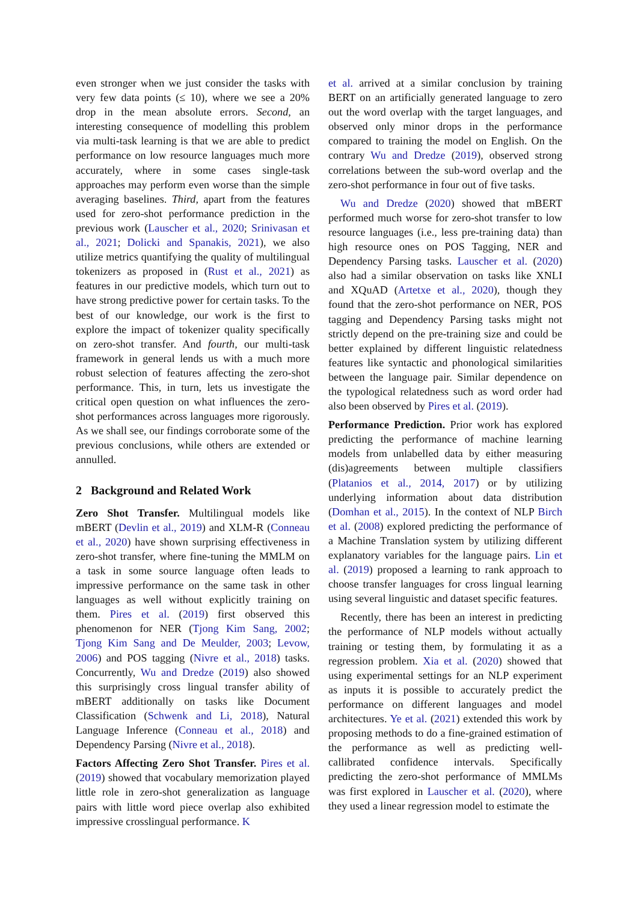even stronger when we just consider the tasks with very few data points (≤ 10), where we see a 20% drop in the mean absolute errors. Second, an interesting consequence of modelling this problem via multi-task learning is that we are able to predict performance on low resource languages much more accurately, where in some cases single-task approaches may perform even worse than the simple averaging baselines. Third, apart from the features used for zero-shot performance prediction in the previous work (Lauscher et al., 2020; Srinivasan et al., 2021; Dolicki and Spanakis, 2021), we also utilize metrics quantifying the quality of multilingual tokenizers as proposed in (Rust et al., 2021) as features in our predictive models, which turn out to have strong predictive power for certain tasks. To the best of our knowledge, our work is the first to explore the impact of tokenizer quality specifically on zero-shot transfer. And fourth, our multi-task framework in general lends us with a much more robust selection of features affecting the zero-shot performance. This, in turn, lets us investigate the critical open question on what influences the zero-shot performances across languages more rigorously. As we shall see, our findings corroborate some of the previous conclusions, while others are extended or annulled.
2 Background and Related Work
Zero Shot Transfer. Multilingual models like mBERT (Devlin et al., 2019) and XLM-R (Conneau et al., 2020) have shown surprising effectiveness in zero-shot transfer, where fine-tuning the MMLM on a task in some source language often leads to impressive performance on the same task in other languages as well without explicitly training on them. Pires et al. (2019) first observed this phenomenon for NER (Tjong Kim Sang, 2002; Tjong Kim Sang and De Meulder, 2003; Levow, 2006) and POS tagging (Nivre et al., 2018) tasks. Concurrently, Wu and Dredze (2019) also showed this surprisingly cross lingual transfer ability of mBERT additionally on tasks like Document Classification (Schwenk and Li, 2018), Natural Language Inference (Conneau et al., 2018) and Dependency Parsing (Nivre et al., 2018).
Factors Affecting Zero Shot Transfer. Pires et al. (2019) showed that vocabulary memorization played little role in zero-shot generalization as language pairs with little word piece overlap also exhibited impressive crosslingual performance. K
et al. arrived at a similar conclusion by training BERT on an artificially generated language to zero out the word overlap with the target languages, and observed only minor drops in the performance compared to training the model on English. On the contrary Wu and Dredze (2019), observed strong correlations between the sub-word overlap and the zero-shot performance in four out of five tasks.
Wu and Dredze (2020) showed that mBERT performed much worse for zero-shot transfer to low resource languages (i.e., less pre-training data) than high resource ones on POS Tagging, NER and Dependency Parsing tasks. Lauscher et al. (2020) also had a similar observation on tasks like XNLI and XQuAD (Artetxe et al., 2020), though they found that the zero-shot performance on NER, POS tagging and Dependency Parsing tasks might not strictly depend on the pre-training size and could be better explained by different linguistic relatedness features like syntactic and phonological similarities between the language pair. Similar dependence on the typological relatedness such as word order had also been observed by Pires et al. (2019).
Performance Prediction. Prior work has explored predicting the performance of machine learning models from unlabelled data by either measuring (dis)agreements between multiple classifiers (Platanios et al., 2014, 2017) or by utilizing underlying information about data distribution (Domhan et al., 2015). In the context of NLP Birch et al. (2008) explored predicting the performance of a Machine Translation system by utilizing different explanatory variables for the language pairs. Lin et al. (2019) proposed a learning to rank approach to choose transfer languages for cross lingual learning using several linguistic and dataset specific features.
Recently, there has been an interest in predicting the performance of NLP models without actually training or testing them, by formulating it as a regression problem. Xia et al. (2020) showed that using experimental settings for an NLP experiment as inputs it is possible to accurately predict the performance on different languages and model architectures. Ye et al. (2021) extended this work by proposing methods to do a fine-grained estimation of the performance as well as predicting well-callibrated confidence intervals. Specifically predicting the zero-shot performance of MMLMs was first explored in Lauscher et al. (2020), where they used a linear regression model to estimate the